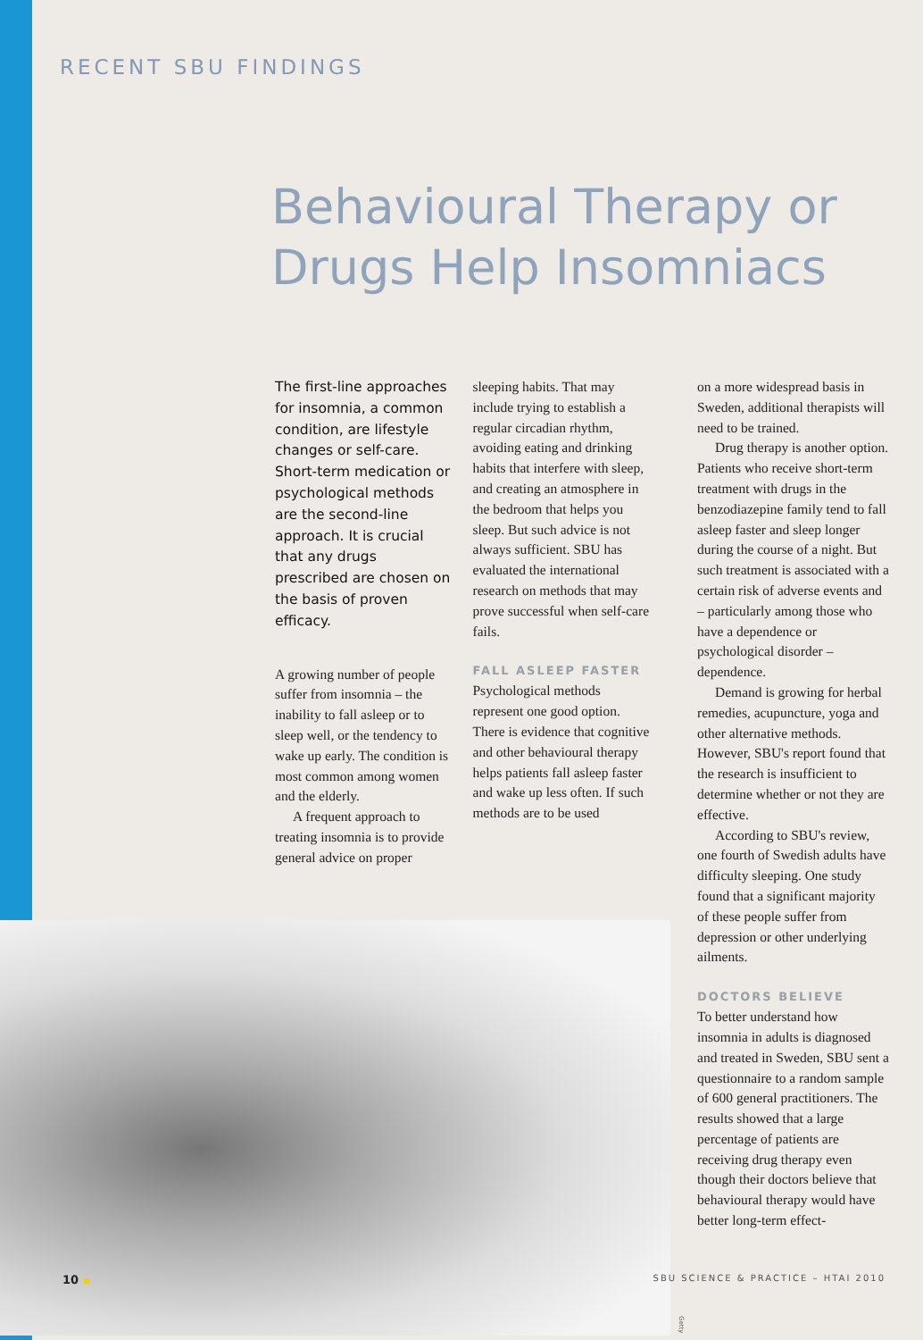RECENT SBU FINDINGS
Behavioural Therapy or Drugs Help Insomniacs
The first-line approaches for insomnia, a common condition, are lifestyle changes or self-care. Short-term medication or psychological methods are the second-line approach. It is crucial that any drugs prescribed are chosen on the basis of proven efficacy.
A growing number of people suffer from insomnia – the inability to fall asleep or to sleep well, or the tendency to wake up early. The condition is most common among women and the elderly.
A frequent approach to treating insomnia is to provide general advice on proper
sleeping habits. That may include trying to establish a regular circadian rhythm, avoiding eating and drinking habits that interfere with sleep, and creating an atmosphere in the bedroom that helps you sleep. But such advice is not always sufficient. SBU has evaluated the international research on methods that may prove successful when self-care fails.
FALL ASLEEP FASTER
Psychological methods represent one good option. There is evidence that cognitive and other behavioural therapy helps patients fall asleep faster and wake up less often. If such methods are to be used
Getty
on a more widespread basis in Sweden, additional therapists will need to be trained.
Drug therapy is another option. Patients who receive short-term treatment with drugs in the benzodiazepine family tend to fall asleep faster and sleep longer during the course of a night. But such treatment is associated with a certain risk of adverse events and – particularly among those who have a dependence or psychological disorder – dependence.
Demand is growing for herbal remedies, acupuncture, yoga and other alternative methods. However, SBU's report found that the research is insufficient to determine whether or not they are effective.
According to SBU's review, one fourth of Swedish adults have difficulty sleeping. One study found that a significant majority of these people suffer from depression or other underlying ailments.
DOCTORS BELIEVE
To better understand how insomnia in adults is diagnosed and treated in Sweden, SBU sent a questionnaire to a random sample of 600 general practitioners. The results showed that a large percentage of patients are receiving drug therapy even though their doctors believe that behavioural therapy would have better long-term effect-
10 SBU SCIENCE & PRACTICE – HTAI 2010